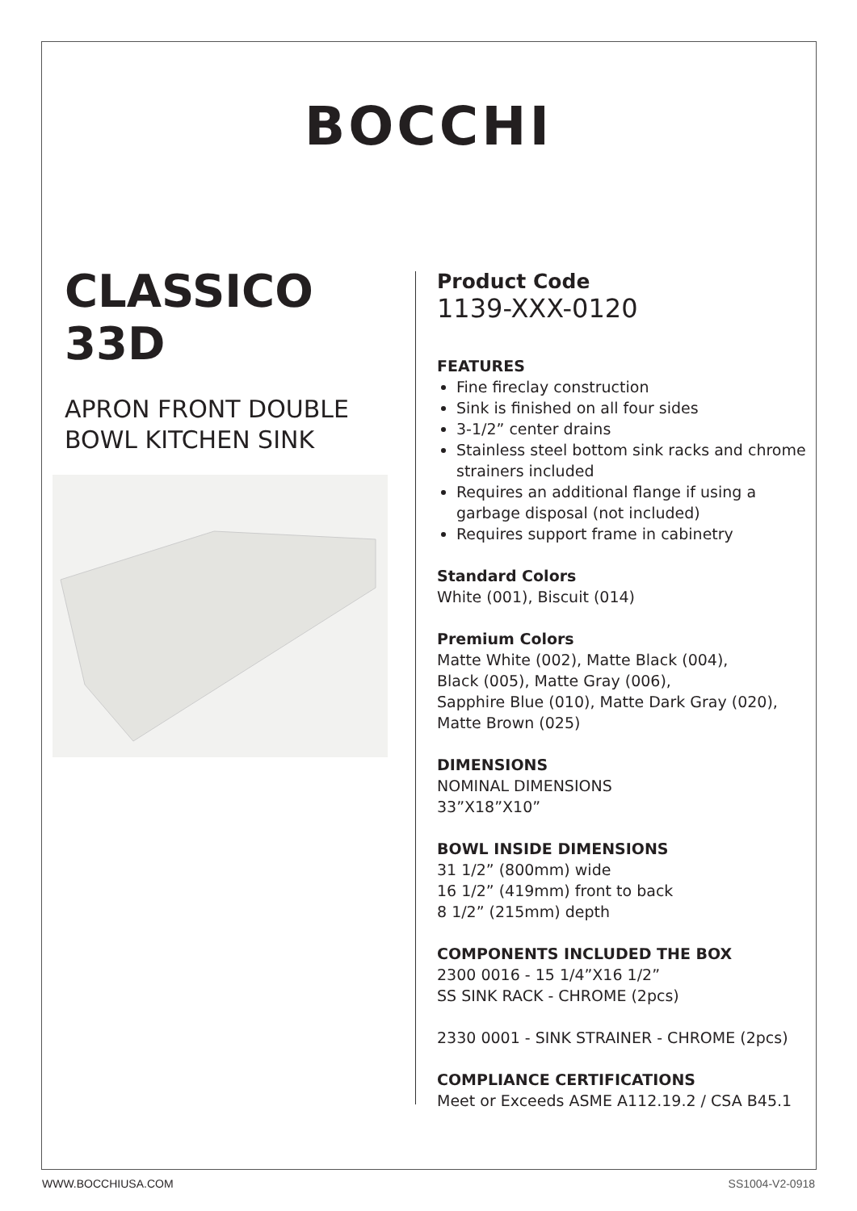BOCCHI
CLASSICO 33D
APRON FRONT DOUBLE
BOWL KITCHEN SINK
Product Code
1139-XXX-0120
FEATURES
Fine fireclay construction
Sink is finished on all four sides
3-1/2” center drains
Stainless steel bottom sink racks and chrome strainers included
Requires an additional flange if using a garbage disposal (not included)
Requires support frame in cabinetry
Standard Colors
White (001), Biscuit (014)
Premium Colors
Matte White (002), Matte Black (004),
Black (005), Matte Gray (006),
Sapphire Blue (010), Matte Dark Gray (020),
Matte Brown (025)
DIMENSIONS
NOMINAL DIMENSIONS
33”X18”X10”
BOWL INSIDE DIMENSIONS
31 1/2” (800mm) wide
16 1/2” (419mm) front to back
8 1/2” (215mm) depth
COMPONENTS INCLUDED THE BOX
2300 0016 - 15 1/4”X16 1/2”
SS SINK RACK - CHROME (2pcs)
2330 0001 - SINK STRAINER - CHROME (2pcs)
COMPLIANCE CERTIFICATIONS
Meet or Exceeds ASME A112.19.2 / CSA B45.1
WWW.BOCCHIUSA.COM SS1004-V2-0918